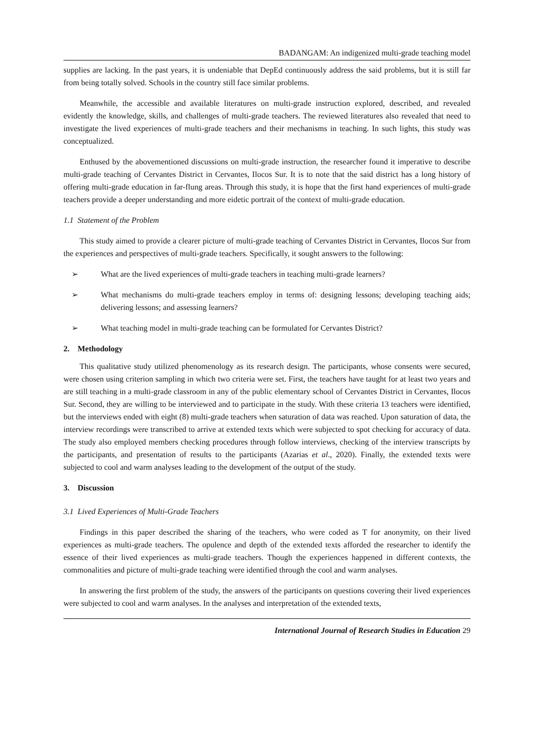BADANGAM: An indigenized multi-grade teaching model
supplies are lacking. In the past years, it is undeniable that DepEd continuously address the said problems, but it is still far from being totally solved. Schools in the country still face similar problems.
Meanwhile, the accessible and available literatures on multi-grade instruction explored, described, and revealed evidently the knowledge, skills, and challenges of multi-grade teachers. The reviewed literatures also revealed that need to investigate the lived experiences of multi-grade teachers and their mechanisms in teaching. In such lights, this study was conceptualized.
Enthused by the abovementioned discussions on multi-grade instruction, the researcher found it imperative to describe multi-grade teaching of Cervantes District in Cervantes, Ilocos Sur. It is to note that the said district has a long history of offering multi-grade education in far-flung areas. Through this study, it is hope that the first hand experiences of multi-grade teachers provide a deeper understanding and more eidetic portrait of the context of multi-grade education.
1.1 Statement of the Problem
This study aimed to provide a clearer picture of multi-grade teaching of Cervantes District in Cervantes, Ilocos Sur from the experiences and perspectives of multi-grade teachers. Specifically, it sought answers to the following:
➢ What are the lived experiences of multi-grade teachers in teaching multi-grade learners?
➢ What mechanisms do multi-grade teachers employ in terms of: designing lessons; developing teaching aids; delivering lessons; and assessing learners?
➢ What teaching model in multi-grade teaching can be formulated for Cervantes District?
2. Methodology
This qualitative study utilized phenomenology as its research design. The participants, whose consents were secured, were chosen using criterion sampling in which two criteria were set. First, the teachers have taught for at least two years and are still teaching in a multi-grade classroom in any of the public elementary school of Cervantes District in Cervantes, Ilocos Sur. Second, they are willing to be interviewed and to participate in the study. With these criteria 13 teachers were identified, but the interviews ended with eight (8) multi-grade teachers when saturation of data was reached. Upon saturation of data, the interview recordings were transcribed to arrive at extended texts which were subjected to spot checking for accuracy of data. The study also employed members checking procedures through follow interviews, checking of the interview transcripts by the participants, and presentation of results to the participants (Azarias et al., 2020). Finally, the extended texts were subjected to cool and warm analyses leading to the development of the output of the study.
3. Discussion
3.1 Lived Experiences of Multi-Grade Teachers
Findings in this paper described the sharing of the teachers, who were coded as T for anonymity, on their lived experiences as multi-grade teachers. The opulence and depth of the extended texts afforded the researcher to identify the essence of their lived experiences as multi-grade teachers. Though the experiences happened in different contexts, the commonalities and picture of multi-grade teaching were identified through the cool and warm analyses.
In answering the first problem of the study, the answers of the participants on questions covering their lived experiences were subjected to cool and warm analyses. In the analyses and interpretation of the extended texts,
International Journal of Research Studies in Education 29